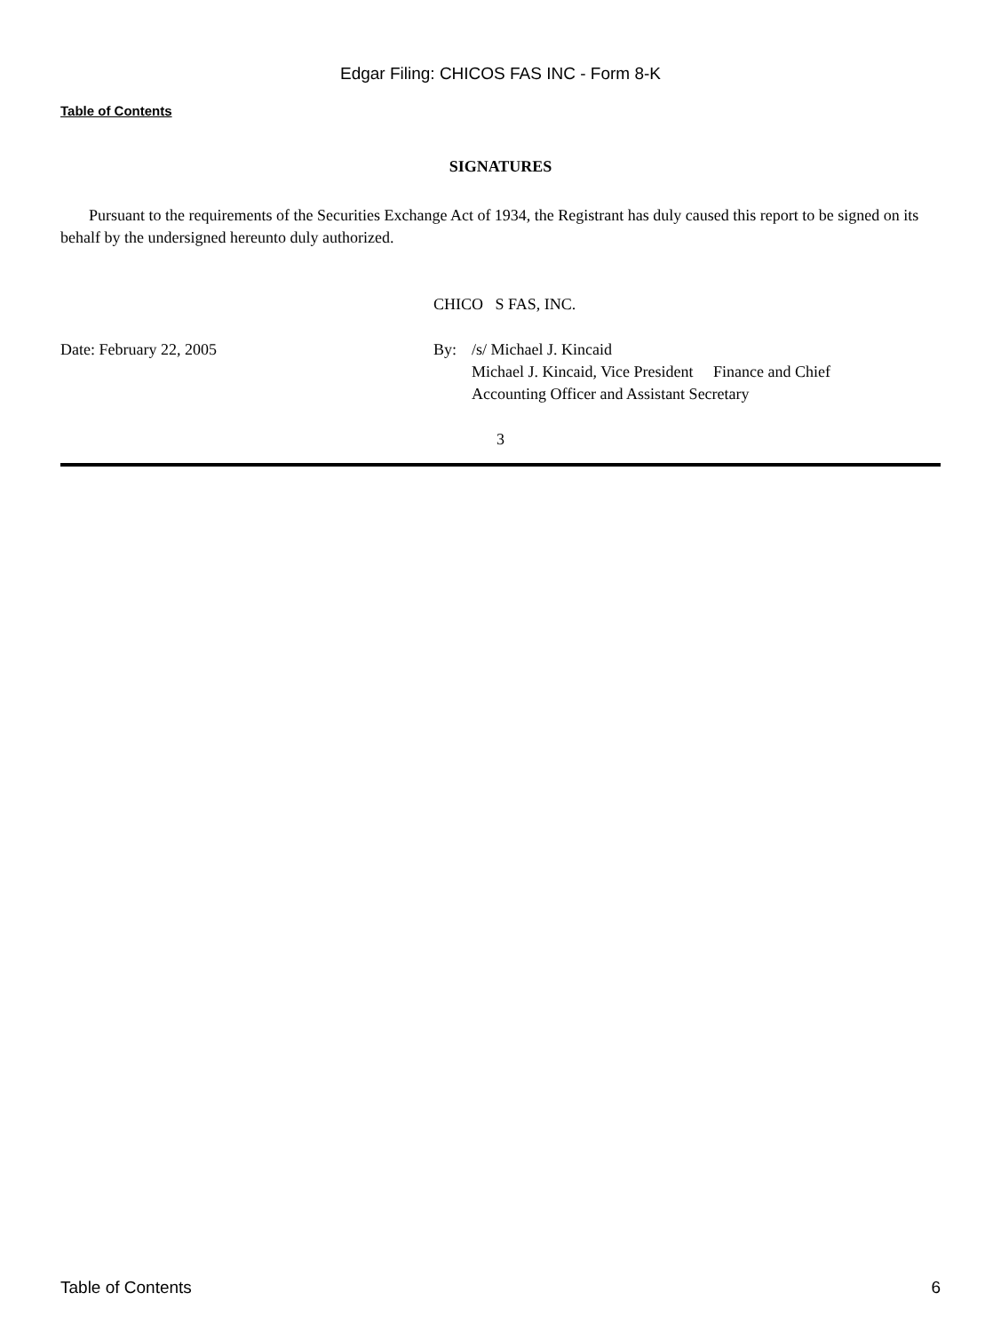Edgar Filing: CHICOS FAS INC - Form 8-K
Table of Contents
SIGNATURES
Pursuant to the requirements of the Securities Exchange Act of 1934, the Registrant has duly caused this report to be signed on its behalf by the undersigned hereunto duly authorized.
CHICO S FAS, INC.
Date: February 22, 2005 By: /s/ Michael J. Kincaid
Michael J. Kincaid, Vice President Finance and Chief
Accounting Officer and Assistant Secretary
3
Table of Contents 6